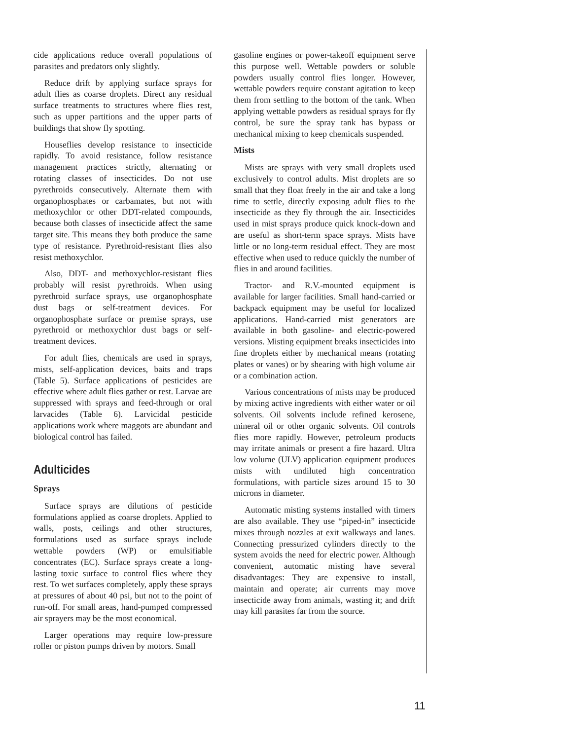cide applications reduce overall populations of parasites and predators only slightly.
Reduce drift by applying surface sprays for adult flies as coarse droplets. Direct any residual surface treatments to structures where flies rest, such as upper partitions and the upper parts of buildings that show fly spotting.
Houseflies develop resistance to insecticide rapidly. To avoid resistance, follow resistance management practices strictly, alternating or rotating classes of insecticides. Do not use pyrethroids consecutively. Alternate them with organophosphates or carbamates, but not with methoxychlor or other DDT-related compounds, because both classes of insecticide affect the same target site. This means they both produce the same type of resistance. Pyrethroid-resistant flies also resist methoxychlor.
Also, DDT- and methoxychlor-resistant flies probably will resist pyrethroids. When using pyrethroid surface sprays, use organophosphate dust bags or self-treatment devices. For organophosphate surface or premise sprays, use pyrethroid or methoxychlor dust bags or self-treatment devices.
For adult flies, chemicals are used in sprays, mists, self-application devices, baits and traps (Table 5). Surface applications of pesticides are effective where adult flies gather or rest. Larvae are suppressed with sprays and feed-through or oral larvacides (Table 6). Larvicidal pesticide applications work where maggots are abundant and biological control has failed.
Adulticides
Sprays
Surface sprays are dilutions of pesticide formulations applied as coarse droplets. Applied to walls, posts, ceilings and other structures, formulations used as surface sprays include wettable powders (WP) or emulsifiable concentrates (EC). Surface sprays create a long-lasting toxic surface to control flies where they rest. To wet surfaces completely, apply these sprays at pressures of about 40 psi, but not to the point of run-off. For small areas, hand-pumped compressed air sprayers may be the most economical.
Larger operations may require low-pressure roller or piston pumps driven by motors. Small
gasoline engines or power-takeoff equipment serve this purpose well. Wettable powders or soluble powders usually control flies longer. However, wettable powders require constant agitation to keep them from settling to the bottom of the tank. When applying wettable powders as residual sprays for fly control, be sure the spray tank has bypass or mechanical mixing to keep chemicals suspended.
Mists
Mists are sprays with very small droplets used exclusively to control adults. Mist droplets are so small that they float freely in the air and take a long time to settle, directly exposing adult flies to the insecticide as they fly through the air. Insecticides used in mist sprays produce quick knock-down and are useful as short-term space sprays. Mists have little or no long-term residual effect. They are most effective when used to reduce quickly the number of flies in and around facilities.
Tractor- and R.V.-mounted equipment is available for larger facilities. Small hand-carried or backpack equipment may be useful for localized applications. Hand-carried mist generators are available in both gasoline- and electric-powered versions. Misting equipment breaks insecticides into fine droplets either by mechanical means (rotating plates or vanes) or by shearing with high volume air or a combination action.
Various concentrations of mists may be produced by mixing active ingredients with either water or oil solvents. Oil solvents include refined kerosene, mineral oil or other organic solvents. Oil controls flies more rapidly. However, petroleum products may irritate animals or present a fire hazard. Ultra low volume (ULV) application equipment produces mists with undiluted high concentration formulations, with particle sizes around 15 to 30 microns in diameter.
Automatic misting systems installed with timers are also available. They use “piped-in” insecticide mixes through nozzles at exit walkways and lanes. Connecting pressurized cylinders directly to the system avoids the need for electric power. Although convenient, automatic misting have several disadvantages: They are expensive to install, maintain and operate; air currents may move insecticide away from animals, wasting it; and drift may kill parasites far from the source.
11